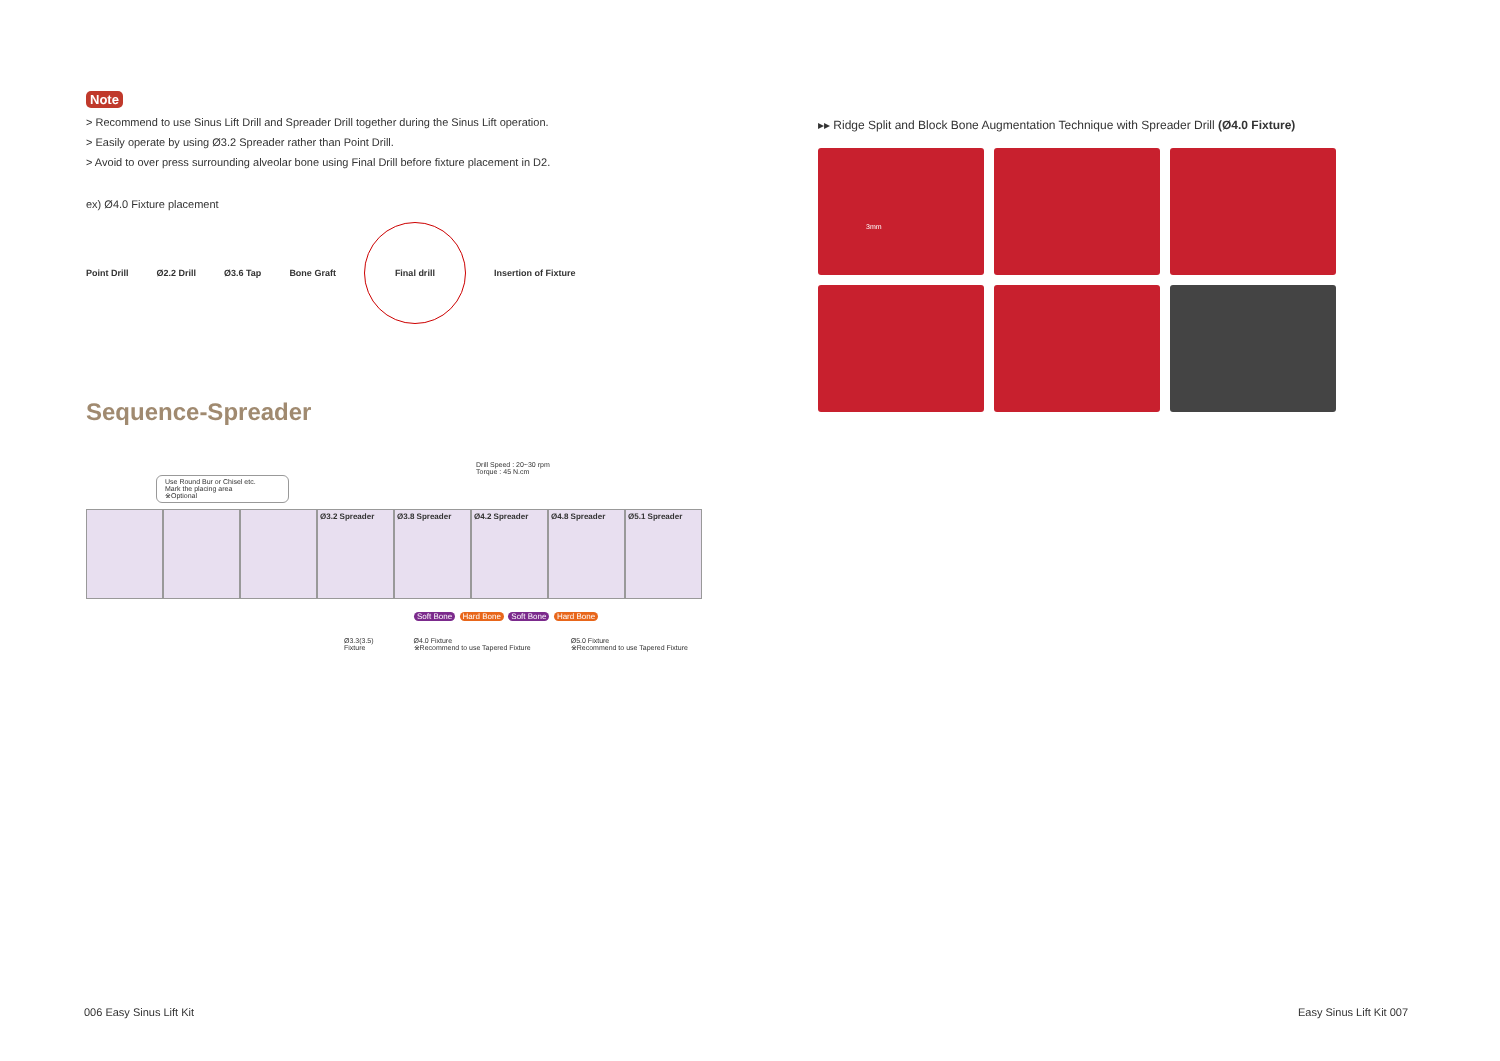Note
> Recommend to use Sinus Lift Drill and Spreader Drill together during the Sinus Lift operation.
> Easily operate by using Ø3.2 Spreader rather than Point Drill.
> Avoid to over press surrounding alveolar bone using Final Drill before fixture placement in D2.
ex) Ø4.0 Fixture placement
Point Drill Ø2.2 Drill Ø3.6 Tap Bone Graft
Final drill
Insertion of Fixture
Sequence-Spreader
Drill Speed : 20~30 rpm
Torque : 45 N.cm
Use Round Bur or Chisel etc.
Mark the placing area
※Optional
Ø3.2 Spreader Ø3.8 Spreader Ø4.2 Spreader Ø4.8 Spreader Ø5.1 Spreader
Soft Bone Hard Bone Soft Bone Hard Bone
Ø3.3(3.5)
Fixture Ø4.0 Fixture
※Recommend to use Tapered Fixture Ø5.0 Fixture
※Recommend to use Tapered Fixture
▸▸ Ridge Split and Block Bone Augmentation Technique with Spreader Drill (Ø4.0 Fixture)
3mm
006 Easy Sinus Lift Kit Easy Sinus Lift Kit 007